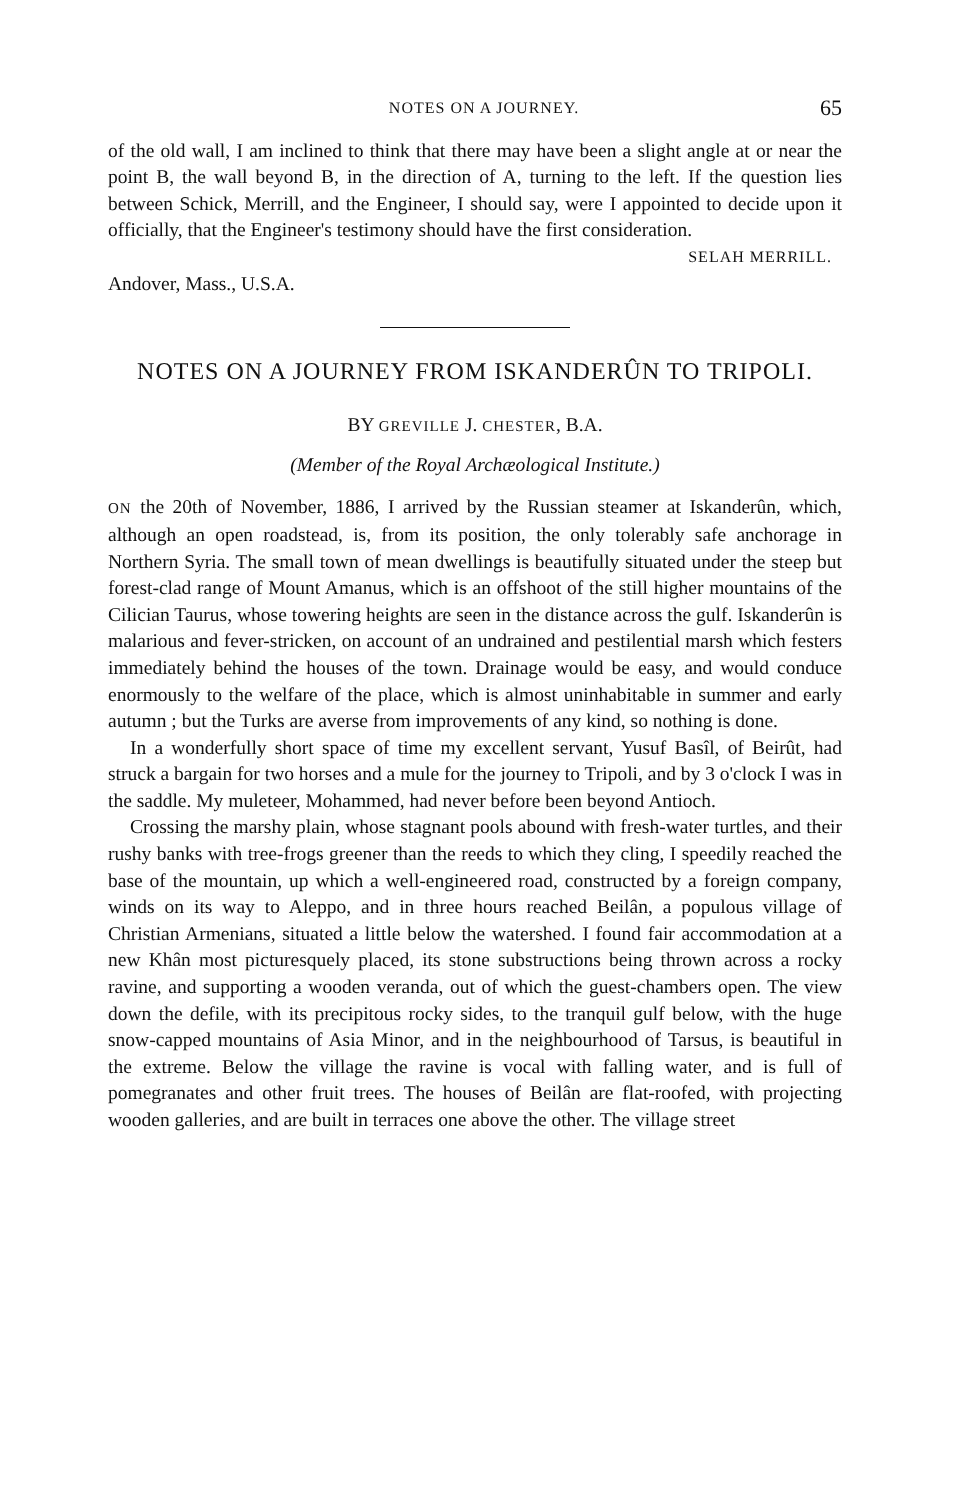NOTES ON A JOURNEY. 65
of the old wall, I am inclined to think that there may have been a slight angle at or near the point B, the wall beyond B, in the direction of A, turning to the left. If the question lies between Schick, Merrill, and the Engineer, I should say, were I appointed to decide upon it officially, that the Engineer's testimony should have the first consideration.
SELAH MERRILL.
Andover, Mass., U.S.A.
NOTES ON A JOURNEY FROM ISKANDERÛN TO TRIPOLI.
BY GREVILLE J. CHESTER, B.A.
(Member of the Royal Archæological Institute.)
ON the 20th of November, 1886, I arrived by the Russian steamer at Iskanderûn, which, although an open roadstead, is, from its position, the only tolerably safe anchorage in Northern Syria. The small town of mean dwellings is beautifully situated under the steep but forest-clad range of Mount Amanus, which is an offshoot of the still higher mountains of the Cilician Taurus, whose towering heights are seen in the distance across the gulf. Iskanderûn is malarious and fever-stricken, on account of an undrained and pestilential marsh which festers immediately behind the houses of the town. Drainage would be easy, and would conduce enormously to the welfare of the place, which is almost uninhabitable in summer and early autumn ; but the Turks are averse from improvements of any kind, so nothing is done.
In a wonderfully short space of time my excellent servant, Yusuf Basîl, of Beirût, had struck a bargain for two horses and a mule for the journey to Tripoli, and by 3 o'clock I was in the saddle. My muleteer, Mohammed, had never before been beyond Antioch.
Crossing the marshy plain, whose stagnant pools abound with fresh-water turtles, and their rushy banks with tree-frogs greener than the reeds to which they cling, I speedily reached the base of the mountain, up which a well-engineered road, constructed by a foreign company, winds on its way to Aleppo, and in three hours reached Beilân, a populous village of Christian Armenians, situated a little below the watershed. I found fair accommodation at a new Khân most picturesquely placed, its stone substructions being thrown across a rocky ravine, and supporting a wooden veranda, out of which the guest-chambers open. The view down the defile, with its precipitous rocky sides, to the tranquil gulf below, with the huge snow-capped mountains of Asia Minor, and in the neighbourhood of Tarsus, is beautiful in the extreme. Below the village the ravine is vocal with falling water, and is full of pomegranates and other fruit trees. The houses of Beilân are flat-roofed, with projecting wooden galleries, and are built in terraces one above the other. The village street